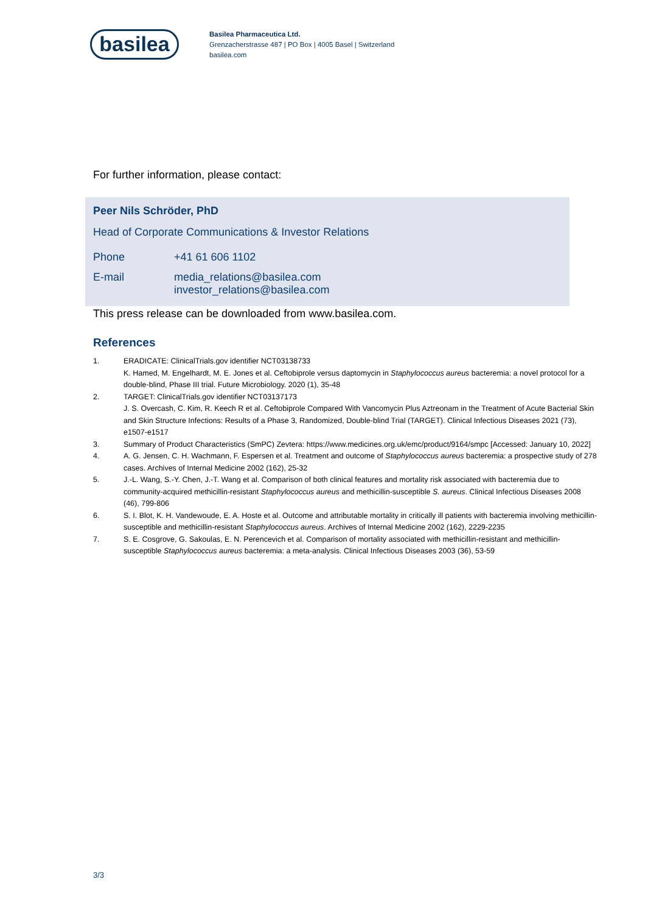basilea
Basilea Pharmaceutica Ltd.
Grenzacherstrasse 487 | PO Box | 4005 Basel | Switzerland
basilea.com
For further information, please contact:
Peer Nils Schröder, PhD
Head of Corporate Communications & Investor Relations
| Phone | +41 61 606 1102 |
| E-mail | media_relations@basilea.com investor_relations@basilea.com |
This press release can be downloaded from www.basilea.com.
References
1. ERADICATE: ClinicalTrials.gov identifier NCT03138733
K. Hamed, M. Engelhardt, M. E. Jones et al. Ceftobiprole versus daptomycin in Staphylococcus aureus bacteremia: a novel protocol for a double-blind, Phase III trial. Future Microbiology. 2020 (1), 35-48
2. TARGET: ClinicalTrials.gov identifier NCT03137173
J. S. Overcash, C. Kim, R. Keech R et al. Ceftobiprole Compared With Vancomycin Plus Aztreonam in the Treatment of Acute Bacterial Skin and Skin Structure Infections: Results of a Phase 3, Randomized, Double-blind Trial (TARGET). Clinical Infectious Diseases 2021 (73), e1507-e1517
3. Summary of Product Characteristics (SmPC) Zevtera: https://www.medicines.org.uk/emc/product/9164/smpc [Accessed: January 10, 2022]
4. A. G. Jensen, C. H. Wachmann, F. Espersen et al. Treatment and outcome of Staphylococcus aureus bacteremia: a prospective study of 278 cases. Archives of Internal Medicine 2002 (162), 25-32
5. J.-L. Wang, S.-Y. Chen, J.-T. Wang et al. Comparison of both clinical features and mortality risk associated with bacteremia due to community-acquired methicillin-resistant Staphylococcus aureus and methicillin-susceptible S. aureus. Clinical Infectious Diseases 2008 (46), 799-806
6. S. I. Blot, K. H. Vandewoude, E. A. Hoste et al. Outcome and attributable mortality in critically ill patients with bacteremia involving methicillin-susceptible and methicillin-resistant Staphylococcus aureus. Archives of Internal Medicine 2002 (162), 2229-2235
7. S. E. Cosgrove, G. Sakoulas, E. N. Perencevich et al. Comparison of mortality associated with methicillin-resistant and methicillin-susceptible Staphylococcus aureus bacteremia: a meta-analysis. Clinical Infectious Diseases 2003 (36), 53-59
3/3